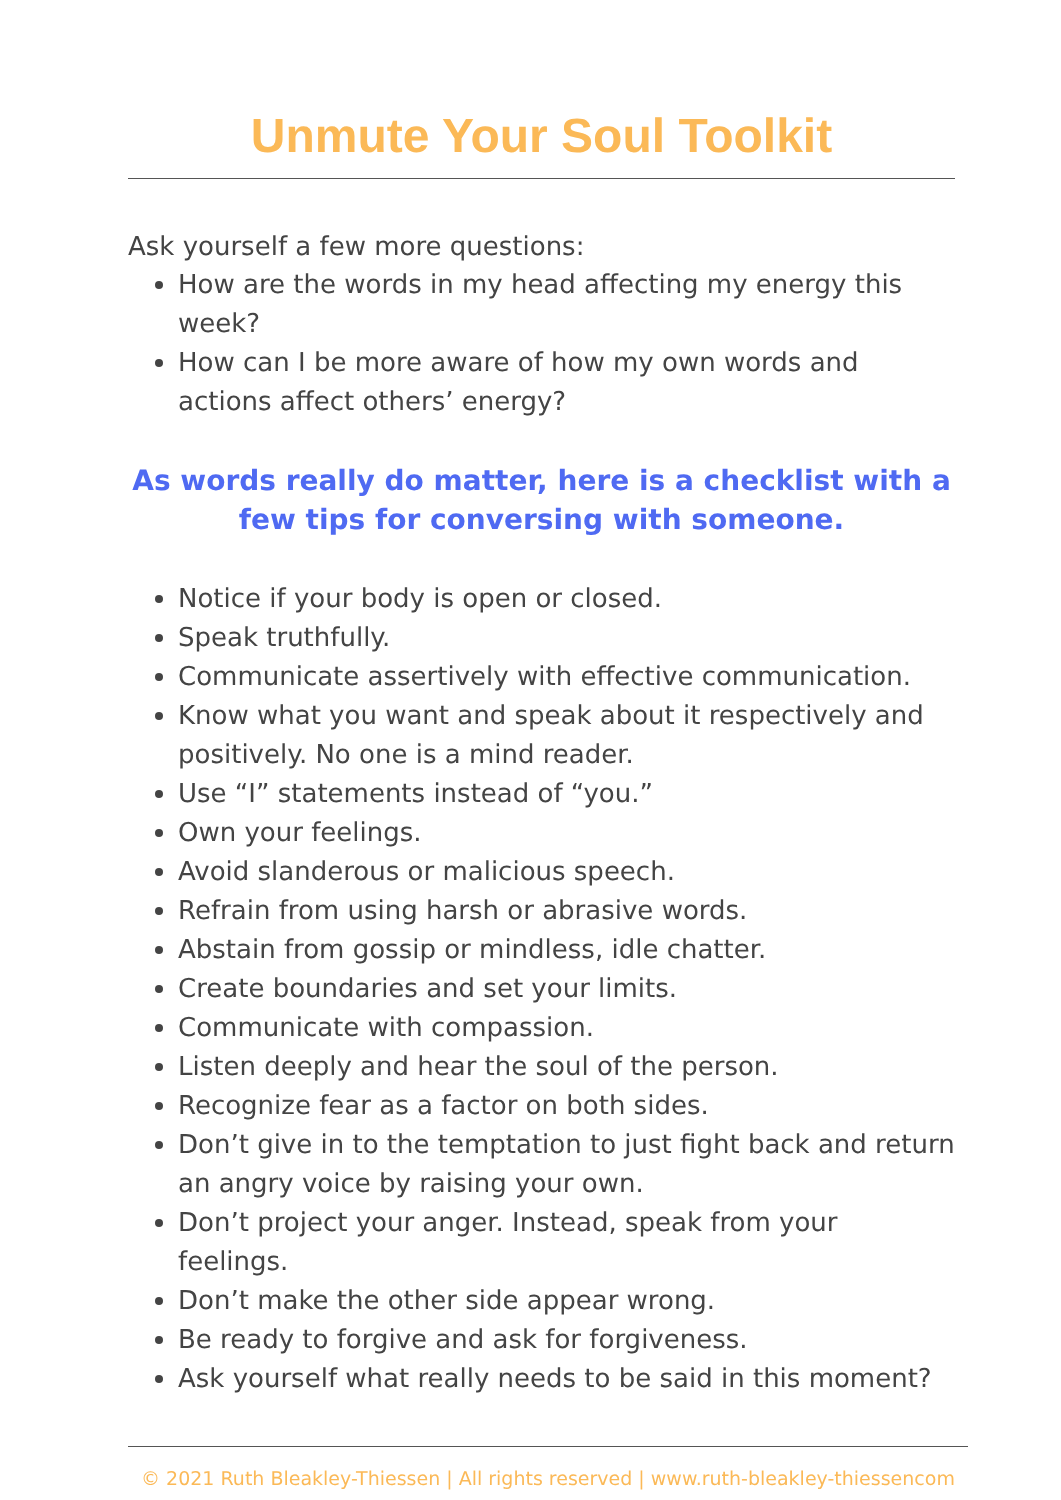Unmute Your Soul Toolkit
Ask yourself a few more questions:
How are the words in my head affecting my energy this week?
How can I be more aware of how my own words and actions affect others’ energy?
As words really do matter, here is a checklist with a few tips for conversing with someone.
Notice if your body is open or closed.
Speak truthfully.
Communicate assertively with effective communication.
Know what you want and speak about it respectively and positively. No one is a mind reader.
Use “I” statements instead of “you.”
Own your feelings.
Avoid slanderous or malicious speech.
Refrain from using harsh or abrasive words.
Abstain from gossip or mindless, idle chatter.
Create boundaries and set your limits.
Communicate with compassion.
Listen deeply and hear the soul of the person.
Recognize fear as a factor on both sides.
Don’t give in to the temptation to just fight back and return an angry voice by raising your own.
Don’t project your anger. Instead, speak from your feelings.
Don’t make the other side appear wrong.
Be ready to forgive and ask for forgiveness.
Ask yourself what really needs to be said in this moment?
© 2021 Ruth Bleakley-Thiessen | All rights reserved | www.ruth-bleakley-thiessencom